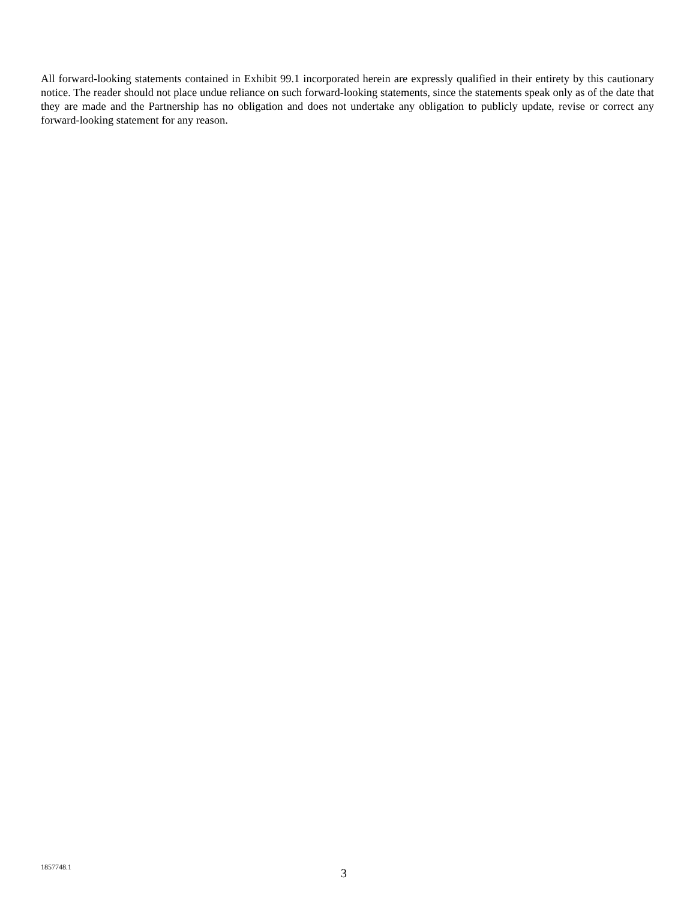All forward-looking statements contained in Exhibit 99.1 incorporated herein are expressly qualified in their entirety by this cautionary notice. The reader should not place undue reliance on such forward-looking statements, since the statements speak only as of the date that they are made and the Partnership has no obligation and does not undertake any obligation to publicly update, revise or correct any forward-looking statement for any reason.
1857748.1 3